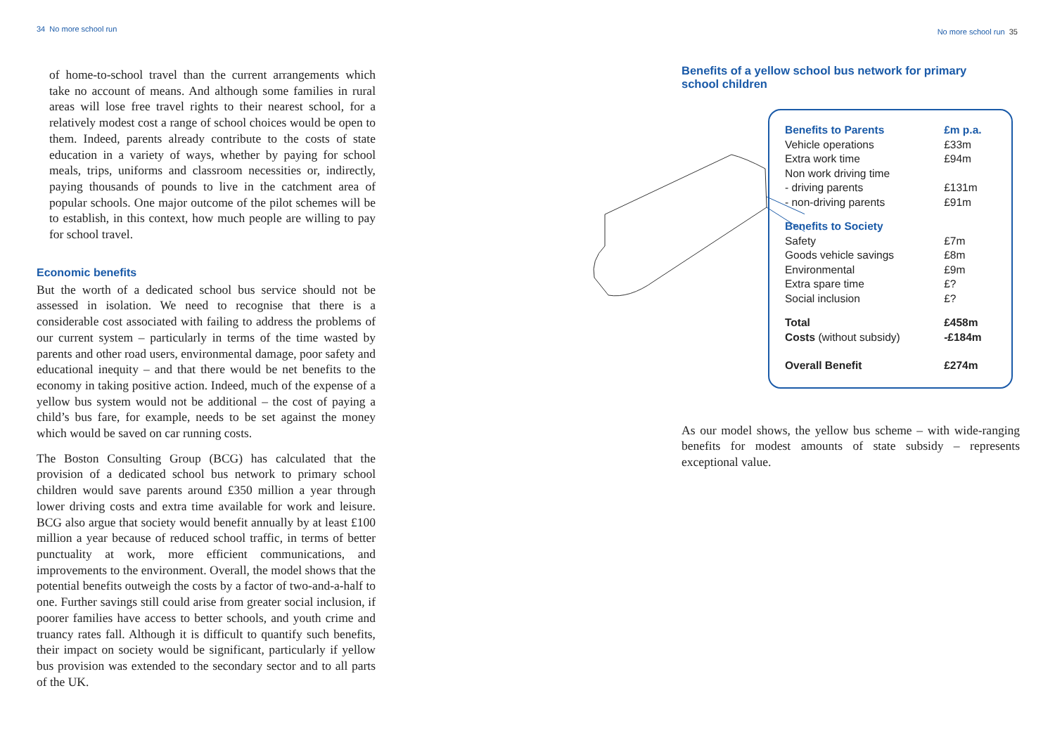34 No more school run
of home-to-school travel than the current arrangements which take no account of means. And although some families in rural areas will lose free travel rights to their nearest school, for a relatively modest cost a range of school choices would be open to them. Indeed, parents already contribute to the costs of state education in a variety of ways, whether by paying for school meals, trips, uniforms and classroom necessities or, indirectly, paying thousands of pounds to live in the catchment area of popular schools. One major outcome of the pilot schemes will be to establish, in this context, how much people are willing to pay for school travel.
Economic benefits
But the worth of a dedicated school bus service should not be assessed in isolation. We need to recognise that there is a considerable cost associated with failing to address the problems of our current system – particularly in terms of the time wasted by parents and other road users, environmental damage, poor safety and educational inequity – and that there would be net benefits to the economy in taking positive action. Indeed, much of the expense of a yellow bus system would not be additional – the cost of paying a child’s bus fare, for example, needs to be set against the money which would be saved on car running costs.
The Boston Consulting Group (BCG) has calculated that the provision of a dedicated school bus network to primary school children would save parents around £350 million a year through lower driving costs and extra time available for work and leisure. BCG also argue that society would benefit annually by at least £100 million a year because of reduced school traffic, in terms of better punctuality at work, more efficient communications, and improvements to the environment. Overall, the model shows that the potential benefits outweigh the costs by a factor of two-and-a-half to one. Further savings still could arise from greater social inclusion, if poorer families have access to better schools, and youth crime and truancy rates fall. Although it is difficult to quantify such benefits, their impact on society would be significant, particularly if yellow bus provision was extended to the secondary sector and to all parts of the UK.
No more school run 35
Benefits of a yellow school bus network for primary school children
| Benefits to Parents | £m p.a. |
| --- | --- |
| Vehicle operations | £33m |
| Extra work time | £94m |
| Non work driving time | |
| - driving parents | £131m |
| - non-driving parents | £91m |
| Benefits to Society | |
| Safety | £7m |
| Goods vehicle savings | £8m |
| Environmental | £9m |
| Extra spare time | £? |
| Social inclusion | £? |
| Total | £458m |
| Costs (without subsidy) | -£184m |
| Overall Benefit | £274m |
As our model shows, the yellow bus scheme – with wide-ranging benefits for modest amounts of state subsidy – represents exceptional value.